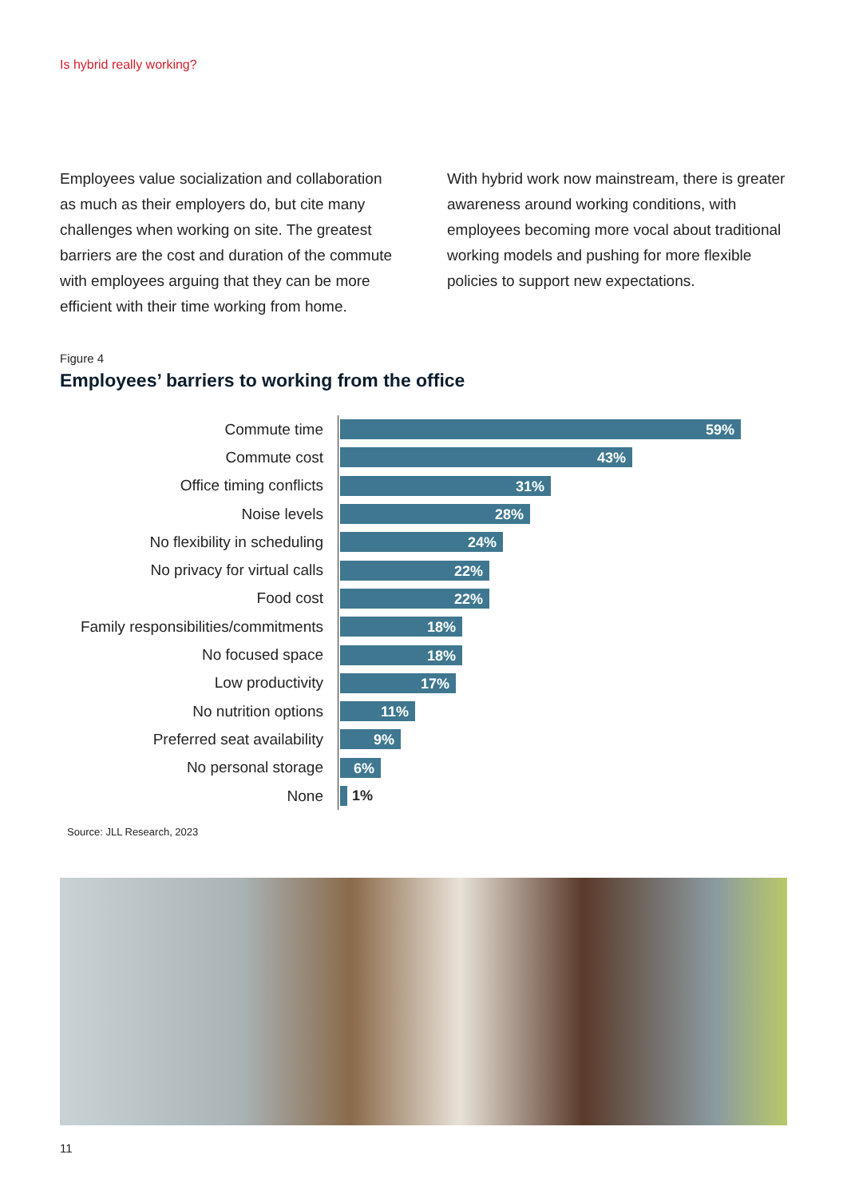Is hybrid really working?
Employees value socialization and collaboration as much as their employers do, but cite many challenges when working on site. The greatest barriers are the cost and duration of the commute with employees arguing that they can be more efficient with their time working from home.
With hybrid work now mainstream, there is greater awareness around working conditions, with employees becoming more vocal about traditional working models and pushing for more flexible policies to support new expectations.
Figure 4
Employees’ barriers to working from the office
Commute time
59%
Commute cost
43%
Office timing conflicts
31%
Noise levels
28%
No flexibility in scheduling
24%
No privacy for virtual calls
22%
Food cost
22%
Family responsibilities/commitments
18%
No focused space
18%
Low productivity
17%
No nutrition options
11%
Preferred seat availability
9%
No personal storage
6%
None
1%
Source: JLL Research, 2023
11